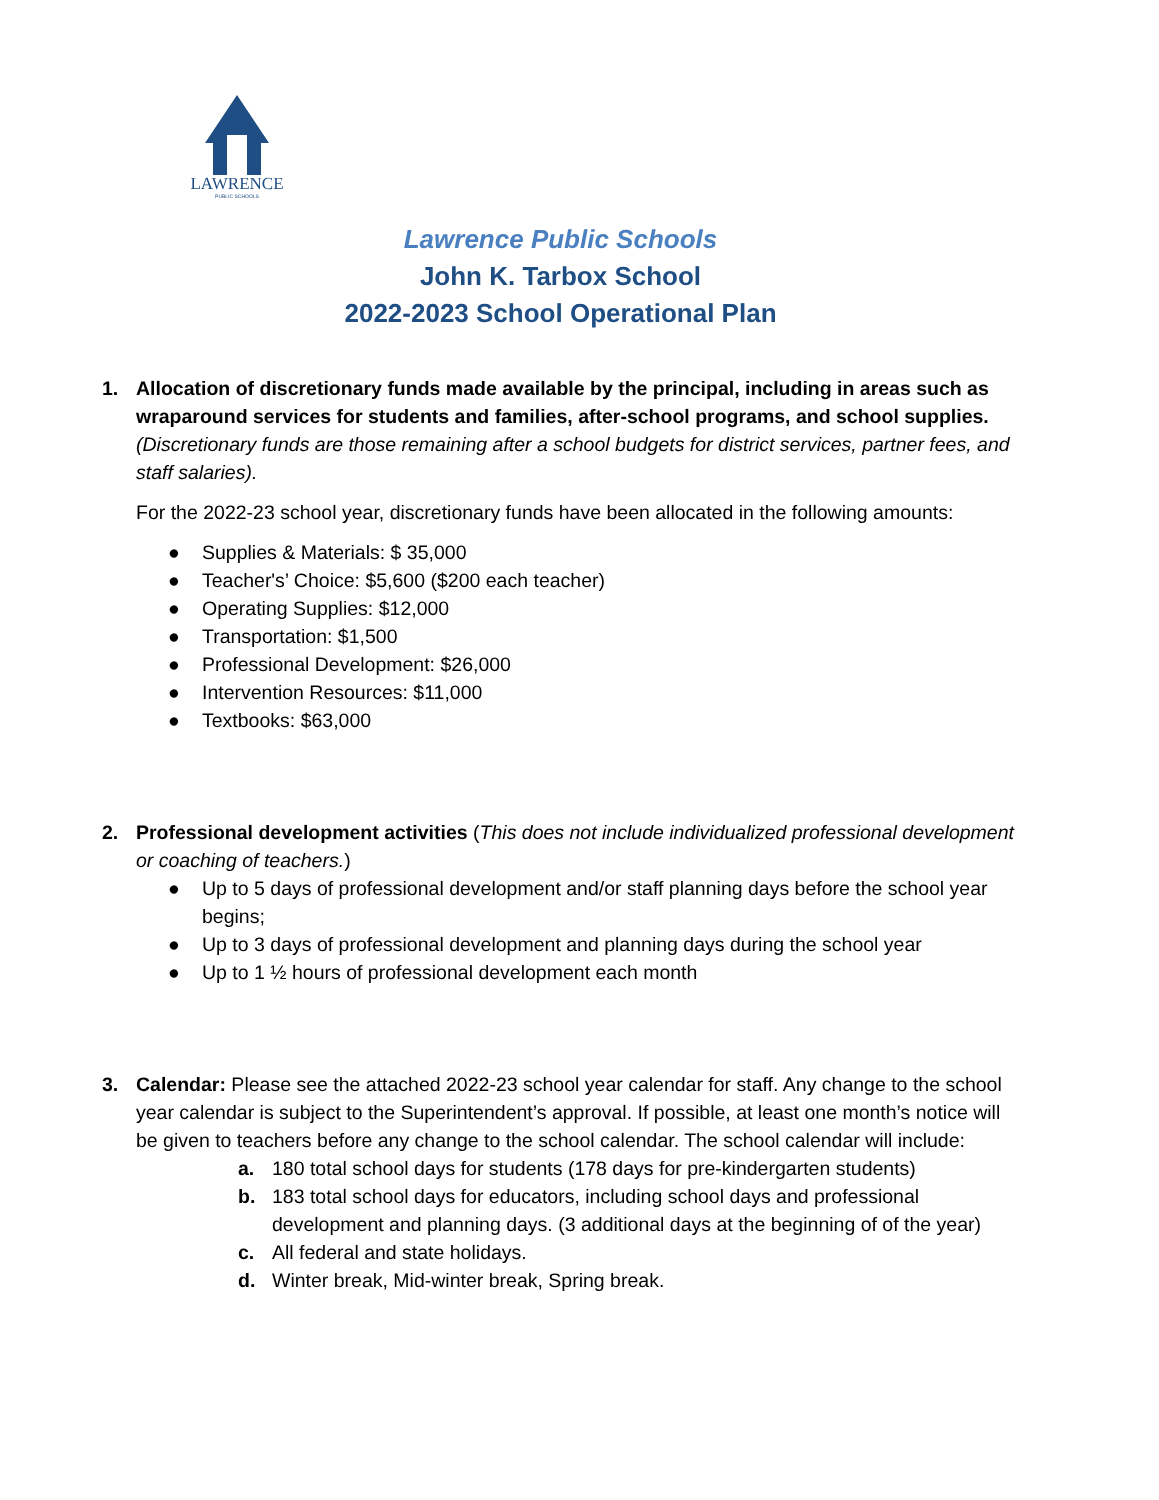LAWRENCE
PUBLIC SCHOOLS
Lawrence Public Schools
John K. Tarbox School
2022-2023 School Operational Plan
1. Allocation of discretionary funds made available by the principal, including in areas such as wraparound services for students and families, after-school programs, and school supplies. (Discretionary funds are those remaining after a school budgets for district services, partner fees, and staff salaries).
For the 2022-23 school year, discretionary funds have been allocated in the following amounts:
● Supplies & Materials: $ 35,000
● Teacher's’ Choice: $5,600 ($200 each teacher)
● Operating Supplies: $12,000
● Transportation: $1,500
● Professional Development: $26,000
● Intervention Resources: $11,000
● Textbooks: $63,000
2. Professional development activities (This does not include individualized professional development or coaching of teachers.)
● Up to 5 days of professional development and/or staff planning days before the school year begins;
● Up to 3 days of professional development and planning days during the school year
● Up to 1 ½ hours of professional development each month
3. Calendar: Please see the attached 2022-23 school year calendar for staff. Any change to the school year calendar is subject to the Superintendent’s approval. If possible, at least one month’s notice will be given to teachers before any change to the school calendar. The school calendar will include:
a. 180 total school days for students (178 days for pre-kindergarten students)
b. 183 total school days for educators, including school days and professional development and planning days. (3 additional days at the beginning of of the year)
c. All federal and state holidays.
d. Winter break, Mid-winter break, Spring break.